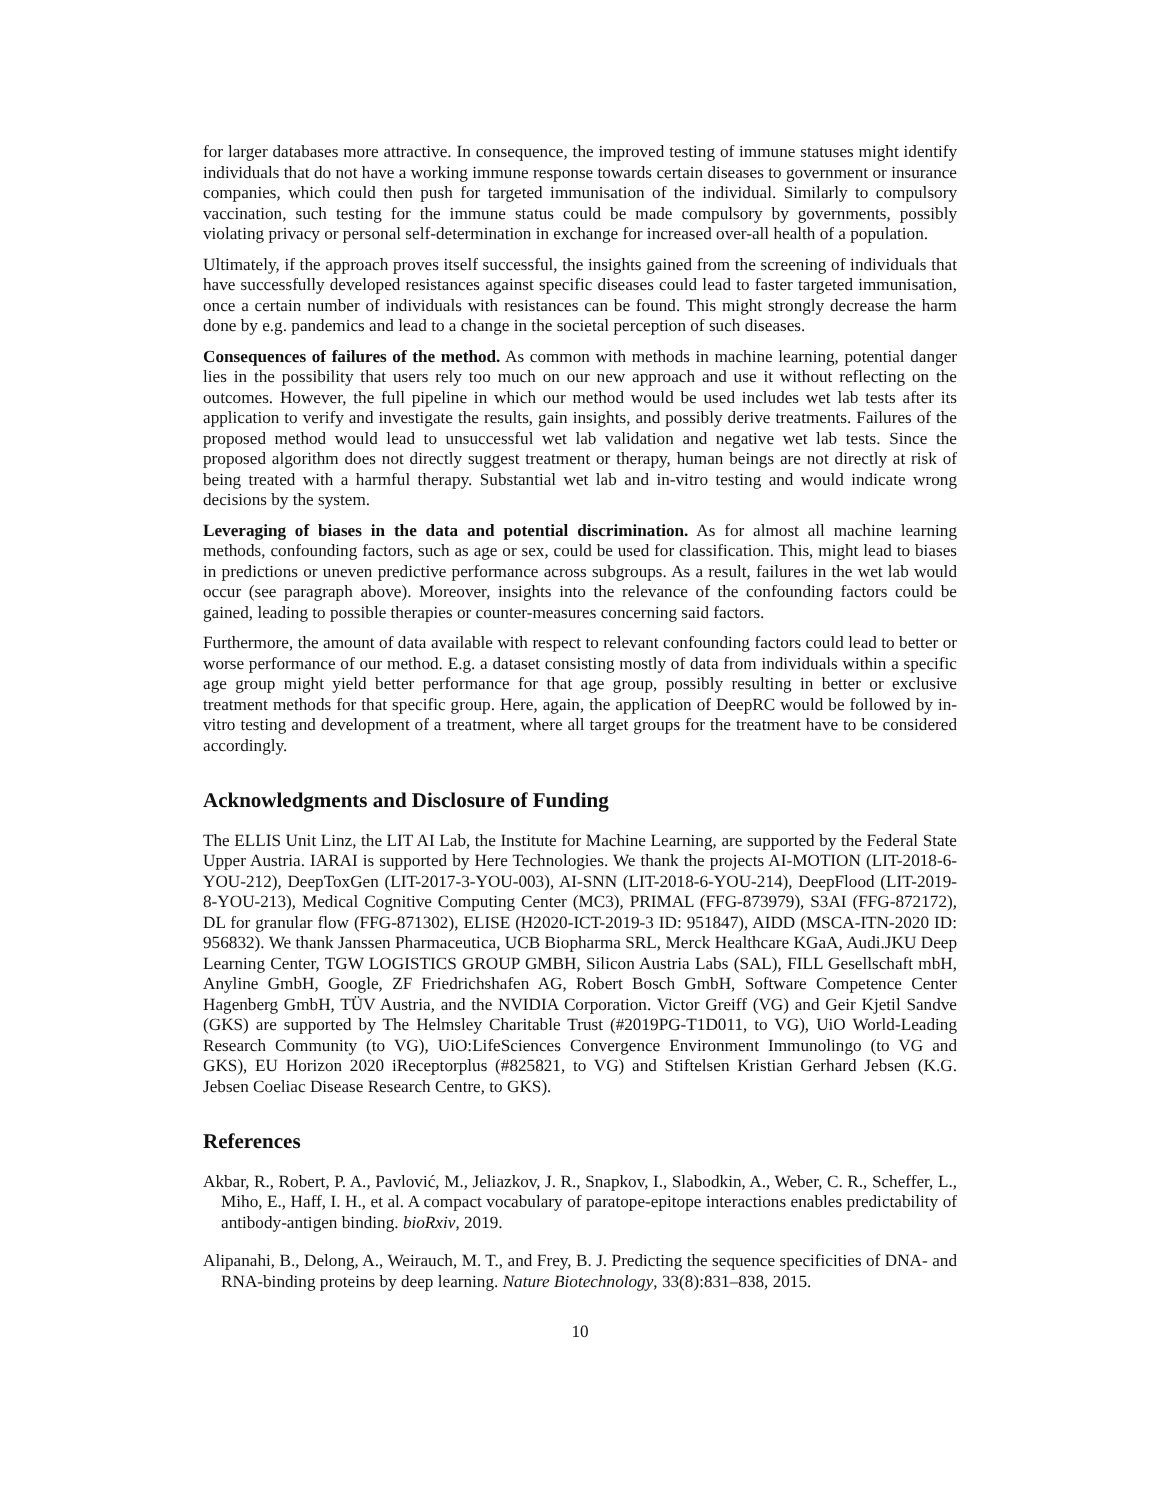for larger databases more attractive. In consequence, the improved testing of immune statuses might identify individuals that do not have a working immune response towards certain diseases to government or insurance companies, which could then push for targeted immunisation of the individual. Similarly to compulsory vaccination, such testing for the immune status could be made compulsory by governments, possibly violating privacy or personal self-determination in exchange for increased over-all health of a population.
Ultimately, if the approach proves itself successful, the insights gained from the screening of individuals that have successfully developed resistances against specific diseases could lead to faster targeted immunisation, once a certain number of individuals with resistances can be found. This might strongly decrease the harm done by e.g. pandemics and lead to a change in the societal perception of such diseases.
Consequences of failures of the method. As common with methods in machine learning, potential danger lies in the possibility that users rely too much on our new approach and use it without reflecting on the outcomes. However, the full pipeline in which our method would be used includes wet lab tests after its application to verify and investigate the results, gain insights, and possibly derive treatments. Failures of the proposed method would lead to unsuccessful wet lab validation and negative wet lab tests. Since the proposed algorithm does not directly suggest treatment or therapy, human beings are not directly at risk of being treated with a harmful therapy. Substantial wet lab and in-vitro testing and would indicate wrong decisions by the system.
Leveraging of biases in the data and potential discrimination. As for almost all machine learning methods, confounding factors, such as age or sex, could be used for classification. This, might lead to biases in predictions or uneven predictive performance across subgroups. As a result, failures in the wet lab would occur (see paragraph above). Moreover, insights into the relevance of the confounding factors could be gained, leading to possible therapies or counter-measures concerning said factors.
Furthermore, the amount of data available with respect to relevant confounding factors could lead to better or worse performance of our method. E.g. a dataset consisting mostly of data from individuals within a specific age group might yield better performance for that age group, possibly resulting in better or exclusive treatment methods for that specific group. Here, again, the application of DeepRC would be followed by in-vitro testing and development of a treatment, where all target groups for the treatment have to be considered accordingly.
Acknowledgments and Disclosure of Funding
The ELLIS Unit Linz, the LIT AI Lab, the Institute for Machine Learning, are supported by the Federal State Upper Austria. IARAI is supported by Here Technologies. We thank the projects AI-MOTION (LIT-2018-6-YOU-212), DeepToxGen (LIT-2017-3-YOU-003), AI-SNN (LIT-2018-6-YOU-214), DeepFlood (LIT-2019-8-YOU-213), Medical Cognitive Computing Center (MC3), PRIMAL (FFG-873979), S3AI (FFG-872172), DL for granular flow (FFG-871302), ELISE (H2020-ICT-2019-3 ID: 951847), AIDD (MSCA-ITN-2020 ID: 956832). We thank Janssen Pharmaceutica, UCB Biopharma SRL, Merck Healthcare KGaA, Audi.JKU Deep Learning Center, TGW LOGISTICS GROUP GMBH, Silicon Austria Labs (SAL), FILL Gesellschaft mbH, Anyline GmbH, Google, ZF Friedrichshafen AG, Robert Bosch GmbH, Software Competence Center Hagenberg GmbH, TÜV Austria, and the NVIDIA Corporation. Victor Greiff (VG) and Geir Kjetil Sandve (GKS) are supported by The Helmsley Charitable Trust (#2019PG-T1D011, to VG), UiO World-Leading Research Community (to VG), UiO:LifeSciences Convergence Environment Immunolingo (to VG and GKS), EU Horizon 2020 iReceptorplus (#825821, to VG) and Stiftelsen Kristian Gerhard Jebsen (K.G. Jebsen Coeliac Disease Research Centre, to GKS).
References
Akbar, R., Robert, P. A., Pavlović, M., Jeliazkov, J. R., Snapkov, I., Slabodkin, A., Weber, C. R., Scheffer, L., Miho, E., Haff, I. H., et al. A compact vocabulary of paratope-epitope interactions enables predictability of antibody-antigen binding. bioRxiv, 2019.
Alipanahi, B., Delong, A., Weirauch, M. T., and Frey, B. J. Predicting the sequence specificities of DNA- and RNA-binding proteins by deep learning. Nature Biotechnology, 33(8):831–838, 2015.
10